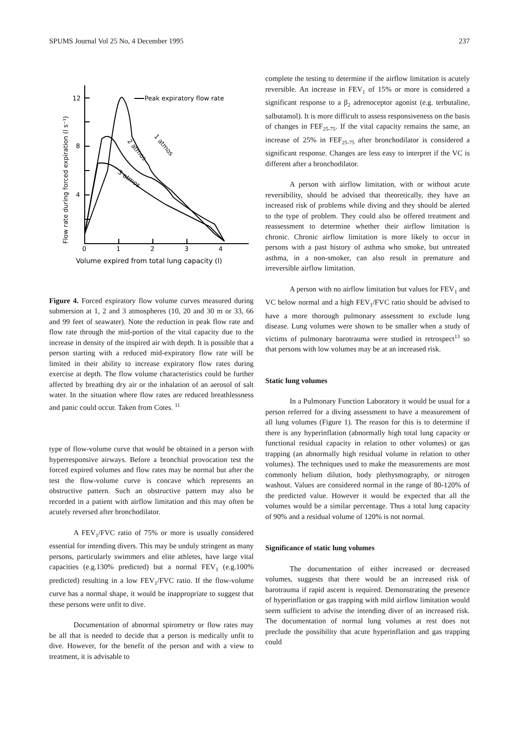SPUMS Journal Vol 25 No, 4 December 1995 237
Flow rate during forced expiration (l s⁻¹)
12
8
4
0
1
2
3
4
Peak expiratory flow rate
1 atmos
2 atmos
3 atmos
Volume expired from total lung capacity (l)
Figure 4. Forced expiratory flow volume curves measured during submersion at 1, 2 and 3 atmospheres (10, 20 and 30 m or 33, 66 and 99 feet of seawater). Note the reduction in peak flow rate and flow rate through the mid-portion of the vital capacity due to the increase in density of the inspired air with depth. It is possible that a person starting with a reduced mid-expiratory flow rate will be limited in their ability to increase expiratory flow rates during exercise at depth. The flow volume characteristics could be further affected by breathing dry air or the inhalation of an aerosol of salt water. In the situation where flow rates are reduced breathlessness and panic could occur. Taken from Cotes. <sup>11</sup>
type of flow-volume curve that would be obtained in a person with hyperresponsive airways. Before a bronchial provocation test the forced expired volumes and flow rates may be normal but after the test the flow-volume curve is concave which represents an obstructive pattern. Such an obstructive pattern may also be recorded in a patient with airflow limitation and this may often be acutely reversed after bronchodilator.
A FEV<sub>1</sub>/FVC ratio of 75% or more is usually considered essential for intending divers. This may be unduly stringent as many persons, particularly swimmers and elite athletes, have large vital capacities (e.g.130% predicted) but a normal FEV<sub>1</sub> (e.g.100% predicted) resulting in a low FEV<sub>1</sub>/FVC ratio. If the flow-volume curve has a normal shape, it would be inappropriate to suggest that these persons were unfit to dive.
Documentation of abnormal spirometry or flow rates may be all that is needed to decide that a person is medically unfit to dive. However, for the benefit of the person and with a view to treatment, it is advisable to
complete the testing to determine if the airflow limitation is acutely reversible. An increase in FEV<sub>1</sub> of 15% or more is considered a significant response to a β<sub>2</sub> adrenoceptor agonist (e.g. terbutaline, salbutamol). It is more difficult to assess responsiveness on the basis of changes in FEF<sub>25-75</sub>. If the vital capacity remains the same, an increase of 25% in FEF<sub>25-75</sub> after bronchodilator is considered a significant response. Changes are less easy to interpret if the VC is different after a bronchodilator.
A person with airflow limitation, with or without acute reversibility, should be advised that theoretically, they have an increased risk of problems while diving and they should be alerted to the type of problem. They could also be offered treatment and reassessment to determine whether their airflow limitation is chronic. Chronic airflow limitation is more likely to occur in persons with a past history of asthma who smoke, but untreated asthma, in a non-smoker, can also result in premature and irreversible airflow limitation.
A person with no airflow limitation but values for FEV<sub>1</sub> and VC below normal and a high FEV<sub>1</sub>/FVC ratio should be advised to have a more thorough pulmonary assessment to exclude lung disease. Lung volumes were shown to be smaller when a study of victims of pulmonary barotrauma were studied in retrospect<sup>13</sup> so that persons with low volumes may be at an increased risk.
Static lung volumes
In a Pulmonary Function Laboratory it would be usual for a person referred for a diving assessment to have a measurement of all lung volumes (Figure 1). The reason for this is to determine if there is any hyperinflation (abnormally high total lung capacity or functional residual capacity in relation to other volumes) or gas trapping (an abnormally high residual volume in relation to other volumes). The techniques used to make the measurements are most commonly helium dilution, body plethysmography, or nitrogen washout. Values are considered normal in the range of 80-120% of the predicted value. However it would be expected that all the volumes would be a similar percentage. Thus a total lung capacity of 90% and a residual volume of 120% is not normal.
Significance of static lung volumes
The documentation of either increased or decreased volumes, suggests that there would be an increased risk of barotrauma if rapid ascent is required. Demonstrating the presence of hyperinflation or gas trapping with mild airflow limitation would seem sufficient to advise the intending diver of an increased risk. The documentation of normal lung volumes at rest does not preclude the possibility that acute hyperinflation and gas trapping could